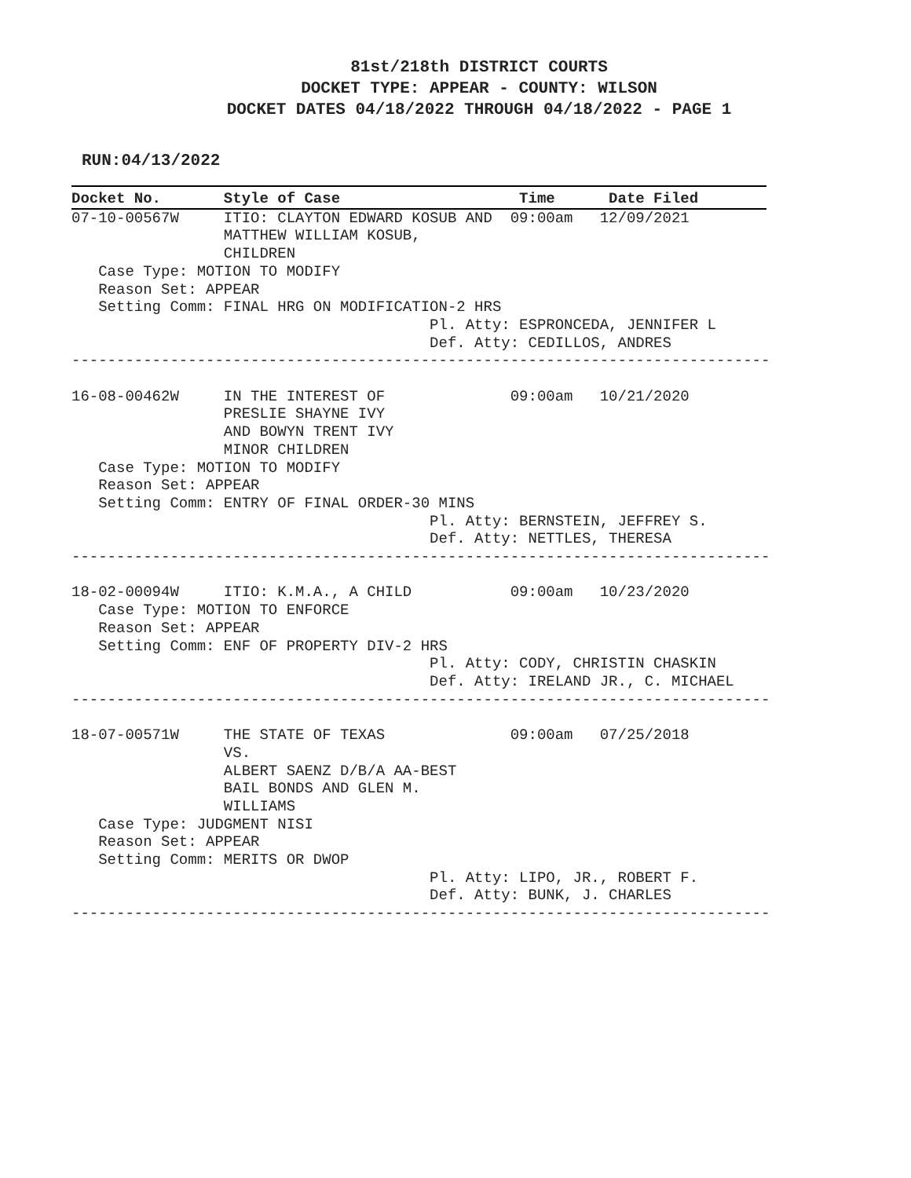81st/218th DISTRICT COURTS
DOCKET TYPE: APPEAR - COUNTY: WILSON
DOCKET DATES 04/18/2022 THROUGH 04/18/2022 - PAGE 1
RUN:04/13/2022
Docket No.       Style of Case                    Time      Date Filed
07-10-00567W     ITIO: CLAYTON EDWARD KOSUB AND  09:00am   12/09/2021
                 MATTHEW WILLIAM KOSUB,
                 CHILDREN
   Case Type: MOTION TO MODIFY
   Reason Set: APPEAR
   Setting Comm: FINAL HRG ON MODIFICATION-2 HRS
                                        Pl. Atty: ESPRONCEDA, JENNIFER L
                                        Def. Atty: CEDILLOS, ANDRES
------------------------------------------------------------------------------

16-08-00462W     IN THE INTEREST OF              09:00am   10/21/2020
                 PRESLIE SHAYNE IVY
                 AND BOWYN TRENT IVY
                 MINOR CHILDREN
   Case Type: MOTION TO MODIFY
   Reason Set: APPEAR
   Setting Comm: ENTRY OF FINAL ORDER-30 MINS
                                        Pl. Atty: BERNSTEIN, JEFFREY S.
                                        Def. Atty: NETTLES, THERESA
------------------------------------------------------------------------------

18-02-00094W     ITIO: K.M.A., A CHILD           09:00am   10/23/2020
   Case Type: MOTION TO ENFORCE
   Reason Set: APPEAR
   Setting Comm: ENF OF PROPERTY DIV-2 HRS
                                        Pl. Atty: CODY, CHRISTIN CHASKIN
                                        Def. Atty: IRELAND JR., C. MICHAEL
------------------------------------------------------------------------------

18-07-00571W     THE STATE OF TEXAS              09:00am   07/25/2018
                 VS.
                 ALBERT SAENZ D/B/A AA-BEST
                 BAIL BONDS AND GLEN M.
                 WILLIAMS
   Case Type: JUDGMENT NISI
   Reason Set: APPEAR
   Setting Comm: MERITS OR DWOP
                                        Pl. Atty: LIPO, JR., ROBERT F.
                                        Def. Atty: BUNK, J. CHARLES
------------------------------------------------------------------------------